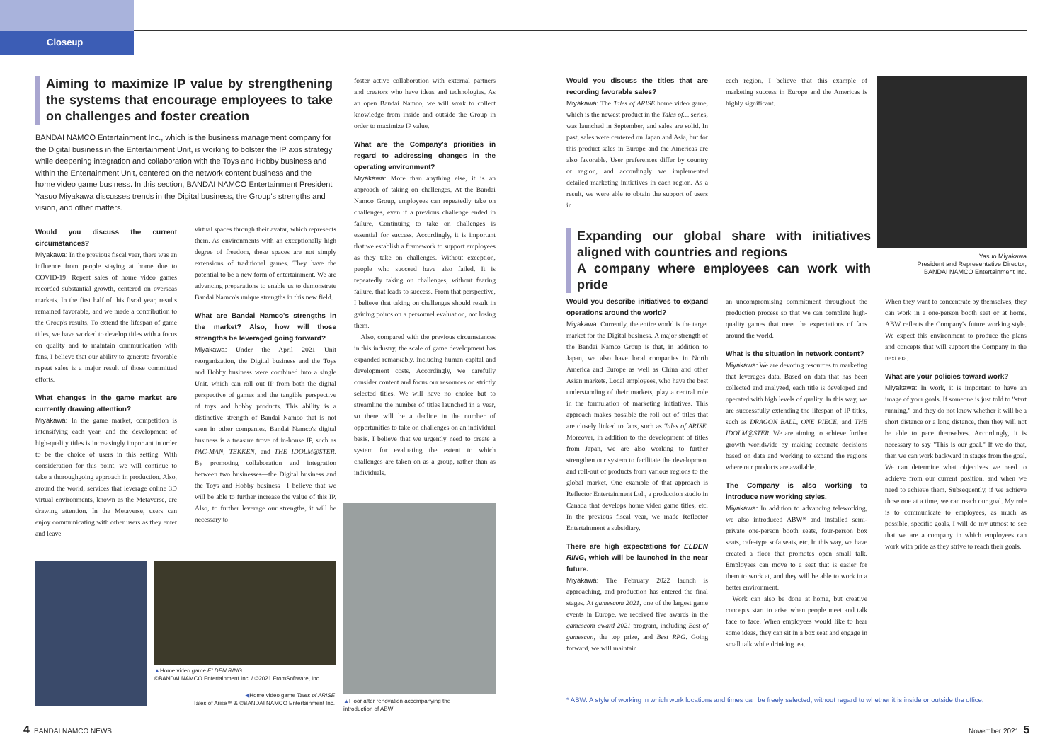Closeup
Aiming to maximize IP value by strengthening the systems that encourage employees to take on challenges and foster creation
BANDAI NAMCO Entertainment Inc., which is the business management company for the Digital business in the Entertainment Unit, is working to bolster the IP axis strategy while deepening integration and collaboration with the Toys and Hobby business and within the Entertainment Unit, centered on the network content business and the home video game business. In this section, BANDAI NAMCO Entertainment President Yasuo Miyakawa discusses trends in the Digital business, the Group's strengths and vision, and other matters.
Would you discuss the current circumstances?
Miyakawa: In the previous fiscal year, there was an influence from people staying at home due to COVID-19. Repeat sales of home video games recorded substantial growth, centered on overseas markets. In the first half of this fiscal year, results remained favorable, and we made a contribution to the Group's results. To extend the lifespan of game titles, we have worked to develop titles with a focus on quality and to maintain communication with fans. I believe that our ability to generate favorable repeat sales is a major result of those committed efforts.
What changes in the game market are currently drawing attention?
Miyakawa: In the game market, competition is intensifying each year, and the development of high-quality titles is increasingly important in order to be the choice of users in this setting. With consideration for this point, we will continue to take a thoroughgoing approach in production. Also, around the world, services that leverage online 3D virtual environments, known as the Metaverse, are drawing attention. In the Metaverse, users can enjoy communicating with other users as they enter and leave
virtual spaces through their avatar, which represents them. As environments with an exceptionally high degree of freedom, these spaces are not simply extensions of traditional games. They have the potential to be a new form of entertainment. We are advancing preparations to enable us to demonstrate Bandai Namco's unique strengths in this new field.
What are Bandai Namco's strengths in the market? Also, how will those strengths be leveraged going forward?
Miyakawa: Under the April 2021 Unit reorganization, the Digital business and the Toys and Hobby business were combined into a single Unit, which can roll out IP from both the digital perspective of games and the tangible perspective of toys and hobby products. This ability is a distinctive strength of Bandai Namco that is not seen in other companies. Bandai Namco's digital business is a treasure trove of in-house IP, such as PAC-MAN, TEKKEN, and THE IDOLM@STER. By promoting collaboration and integration between two businesses—the Digital business and the Toys and Hobby business—I believe that we will be able to further increase the value of this IP. Also, to further leverage our strengths, it will be necessary to
foster active collaboration with external partners and creators who have ideas and technologies. As an open Bandai Namco, we will work to collect knowledge from inside and outside the Group in order to maximize IP value.
What are the Company's priorities in regard to addressing changes in the operating environment?
Miyakawa: More than anything else, it is an approach of taking on challenges. At the Bandai Namco Group, employees can repeatedly take on challenges, even if a previous challenge ended in failure. Continuing to take on challenges is essential for success. Accordingly, it is important that we establish a framework to support employees as they take on challenges. Without exception, people who succeed have also failed. It is repeatedly taking on challenges, without fearing failure, that leads to success. From that perspective, I believe that taking on challenges should result in gaining points on a personnel evaluation, not losing them.
Also, compared with the previous circumstances in this industry, the scale of game development has expanded remarkably, including human capital and development costs. Accordingly, we carefully consider content and focus our resources on strictly selected titles. We will have no choice but to streamline the number of titles launched in a year, so there will be a decline in the number of opportunities to take on challenges on an individual basis. I believe that we urgently need to create a system for evaluating the extent to which challenges are taken on as a group, rather than as individuals.
▲Home video game ELDEN RING
©BANDAI NAMCO Entertainment Inc. / ©2021 FromSoftware, Inc.
◀Home video game Tales of ARISE
Tales of Arise™ & ©BANDAI NAMCO Entertainment Inc.
▲Floor after renovation accompanying the
introduction of ABW
Would you discuss the titles that are recording favorable sales?
Miyakawa: The Tales of ARISE home video game, which is the newest product in the Tales of… series, was launched in September, and sales are solid. In past, sales were centered on Japan and Asia, but for this product sales in Europe and the Americas are also favorable. User preferences differ by country or region, and accordingly we implemented detailed marketing initiatives in each region. As a result, we were able to obtain the support of users in
each region. I believe that this example of marketing success in Europe and the Americas is highly significant.
Yasuo Miyakawa
President and Representative Director,
BANDAI NAMCO Entertainment Inc.
Expanding our global share with initiatives aligned with countries and regions
A company where employees can work with pride
Would you describe initiatives to expand operations around the world?
Miyakawa: Currently, the entire world is the target market for the Digital business. A major strength of the Bandai Namco Group is that, in addition to Japan, we also have local companies in North America and Europe as well as China and other Asian markets. Local employees, who have the best understanding of their markets, play a central role in the formulation of marketing initiatives. This approach makes possible the roll out of titles that are closely linked to fans, such as Tales of ARISE. Moreover, in addition to the development of titles from Japan, we are also working to further strengthen our system to facilitate the development and roll-out of products from various regions to the global market. One example of that approach is Reflector Entertainment Ltd., a production studio in Canada that develops home video game titles, etc. In the previous fiscal year, we made Reflector Entertainment a subsidiary.
There are high expectations for ELDEN RING, which will be launched in the near future.
Miyakawa: The February 2022 launch is approaching, and production has entered the final stages. At gamescom 2021, one of the largest game events in Europe, we received five awards in the gamescom award 2021 program, including Best of gamescon, the top prize, and Best RPG. Going forward, we will maintain
an uncompromising commitment throughout the production process so that we can complete high-quality games that meet the expectations of fans around the world.
What is the situation in network content?
Miyakawa: We are devoting resources to marketing that leverages data. Based on data that has been collected and analyzed, each title is developed and operated with high levels of quality. In this way, we are successfully extending the lifespan of IP titles, such as DRAGON BALL, ONE PIECE, and THE IDOLM@STER. We are aiming to achieve further growth worldwide by making accurate decisions based on data and working to expand the regions where our products are available.
The Company is also working to introduce new working styles.
Miyakawa: In addition to advancing teleworking, we also introduced ABW* and installed semi-private one-person booth seats, four-person box seats, cafe-type sofa seats, etc. In this way, we have created a floor that promotes open small talk. Employees can move to a seat that is easier for them to work at, and they will be able to work in a better environment.
Work can also be done at home, but creative concepts start to arise when people meet and talk face to face. When employees would like to hear some ideas, they can sit in a box seat and engage in small talk while drinking tea.
When they want to concentrate by themselves, they can work in a one-person booth seat or at home. ABW reflects the Company's future working style. We expect this environment to produce the plans and concepts that will support the Company in the next era.
What are your policies toward work?
Miyakawa: In work, it is important to have an image of your goals. If someone is just told to "start running," and they do not know whether it will be a short distance or a long distance, then they will not be able to pace themselves. Accordingly, it is necessary to say "This is our goal." If we do that, then we can work backward in stages from the goal. We can determine what objectives we need to achieve from our current position, and when we need to achieve them. Subsequently, if we achieve those one at a time, we can reach our goal. My role is to communicate to employees, as much as possible, specific goals. I will do my utmost to see that we are a company in which employees can work with pride as they strive to reach their goals.
* ABW: A style of working in which work locations and times can be freely selected, without regard to whether it is inside or outside the office.
4 BANDAI NAMCO NEWS November 2021 5